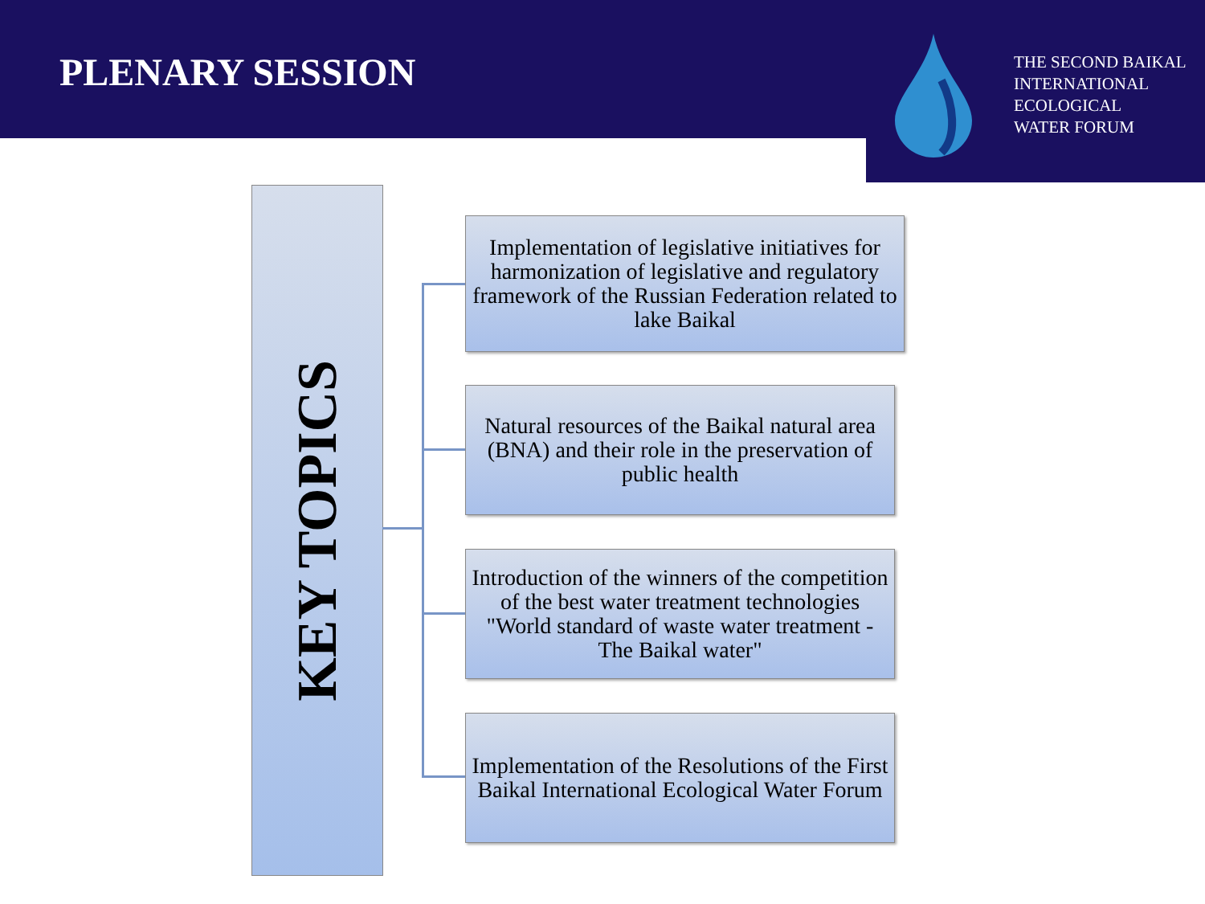PLENARY SESSION
THE SECOND BAIKAL
INTERNATIONAL
ECOLOGICAL
WATER FORUM
KEY TOPICS
Implementation of legislative initiatives for harmonization of legislative and regulatory framework of the Russian Federation related to lake Baikal
Natural resources of the Baikal natural area (BNA) and their role in the preservation of public health
Introduction of the winners of the competition of the best water treatment technologies "World standard of waste water treatment - The Baikal water"
Implementation of the Resolutions of the First Baikal International Ecological Water Forum